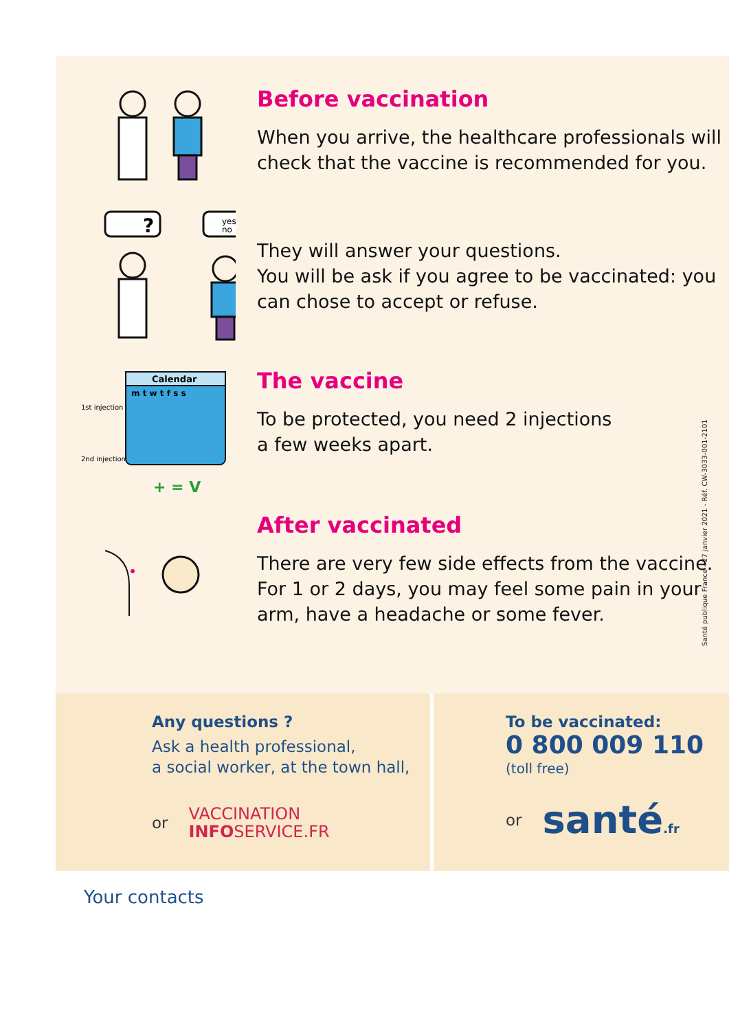Before vaccination
When you arrive, the healthcare professionals will check that the vaccine is recommended for you.
?
yes
no
?
They will answer your questions.
You will be ask if you agree to be vaccinated: you can chose to accept or refuse.
Calendar
m t w t f s s
1st injection
2nd injection
+ = V
The vaccine
To be protected, you need 2 injections
a few weeks apart.
After vaccinated
There are very few side effects from the vaccine. For 1 or 2 days, you may feel some pain in your arm, have a headache or some fever.
Santé publique France - 27 janvier 2021 - Réf. CW-3033-001-2101
Any questions ?
Ask a health professional,
a social worker, at the town hall,
or VACCINATION
INFOSERVICE.FR
To be vaccinated:
0 800 009 110
(toll free)
or santé.fr
Your contacts